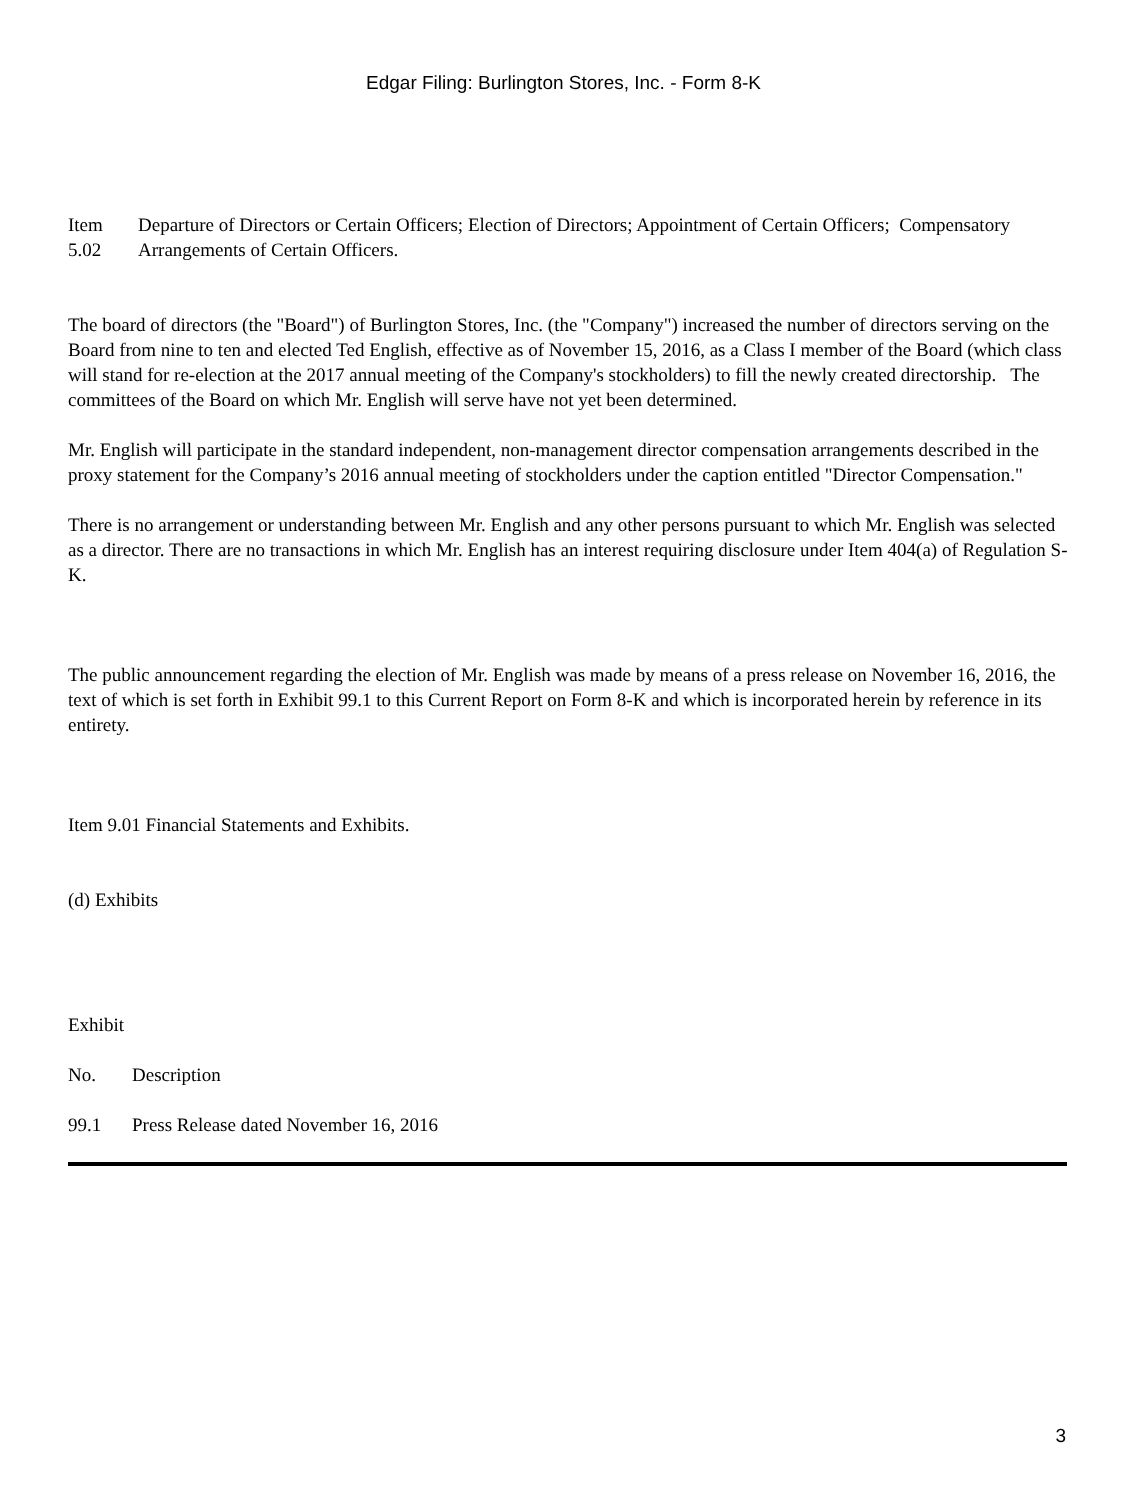Edgar Filing: Burlington Stores, Inc. - Form 8-K
| Item 5.02 | Departure of Directors or Certain Officers; Election of Directors; Appointment of Certain Officers; Compensatory Arrangements of Certain Officers. |
The board of directors (the "Board") of Burlington Stores, Inc. (the "Company") increased the number of directors serving on the Board from nine to ten and elected Ted English, effective as of November 15, 2016, as a Class I member of the Board (which class will stand for re-election at the 2017 annual meeting of the Company's stockholders) to fill the newly created directorship. The committees of the Board on which Mr. English will serve have not yet been determined.
Mr. English will participate in the standard independent, non-management director compensation arrangements described in the proxy statement for the Company’s 2016 annual meeting of stockholders under the caption entitled "Director Compensation."
There is no arrangement or understanding between Mr. English and any other persons pursuant to which Mr. English was selected as a director. There are no transactions in which Mr. English has an interest requiring disclosure under Item 404(a) of Regulation S-K.
The public announcement regarding the election of Mr. English was made by means of a press release on November 16, 2016, the text of which is set forth in Exhibit 99.1 to this Current Report on Form 8-K and which is incorporated herein by reference in its entirety.
Item 9.01 Financial Statements and Exhibits.
(d) Exhibits
| Exhibit | |
| No. | Description |
| 99.1 | Press Release dated November 16, 2016 |
3